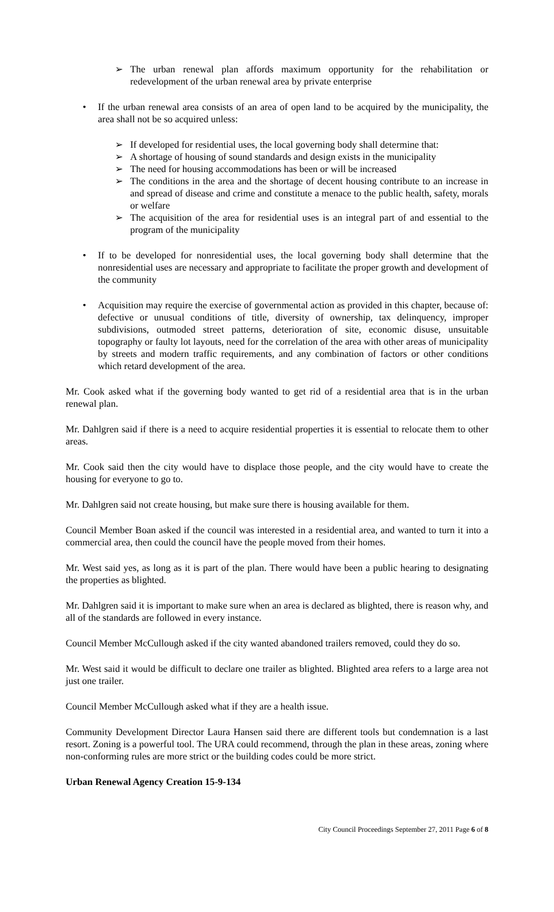➢ The urban renewal plan affords maximum opportunity for the rehabilitation or redevelopment of the urban renewal area by private enterprise
• If the urban renewal area consists of an area of open land to be acquired by the municipality, the area shall not be so acquired unless:
➢ If developed for residential uses, the local governing body shall determine that:
➢ A shortage of housing of sound standards and design exists in the municipality
➢ The need for housing accommodations has been or will be increased
➢ The conditions in the area and the shortage of decent housing contribute to an increase in and spread of disease and crime and constitute a menace to the public health, safety, morals or welfare
➢ The acquisition of the area for residential uses is an integral part of and essential to the program of the municipality
• If to be developed for nonresidential uses, the local governing body shall determine that the nonresidential uses are necessary and appropriate to facilitate the proper growth and development of the community
• Acquisition may require the exercise of governmental action as provided in this chapter, because of: defective or unusual conditions of title, diversity of ownership, tax delinquency, improper subdivisions, outmoded street patterns, deterioration of site, economic disuse, unsuitable topography or faulty lot layouts, need for the correlation of the area with other areas of municipality by streets and modern traffic requirements, and any combination of factors or other conditions which retard development of the area.
Mr. Cook asked what if the governing body wanted to get rid of a residential area that is in the urban renewal plan.
Mr. Dahlgren said if there is a need to acquire residential properties it is essential to relocate them to other areas.
Mr. Cook said then the city would have to displace those people, and the city would have to create the housing for everyone to go to.
Mr. Dahlgren said not create housing, but make sure there is housing available for them.
Council Member Boan asked if the council was interested in a residential area, and wanted to turn it into a commercial area, then could the council have the people moved from their homes.
Mr. West said yes, as long as it is part of the plan. There would have been a public hearing to designating the properties as blighted.
Mr. Dahlgren said it is important to make sure when an area is declared as blighted, there is reason why, and all of the standards are followed in every instance.
Council Member McCullough asked if the city wanted abandoned trailers removed, could they do so.
Mr. West said it would be difficult to declare one trailer as blighted. Blighted area refers to a large area not just one trailer.
Council Member McCullough asked what if they are a health issue.
Community Development Director Laura Hansen said there are different tools but condemnation is a last resort. Zoning is a powerful tool. The URA could recommend, through the plan in these areas, zoning where non-conforming rules are more strict or the building codes could be more strict.
Urban Renewal Agency Creation 15-9-134
City Council Proceedings September 27, 2011 Page 6 of 8